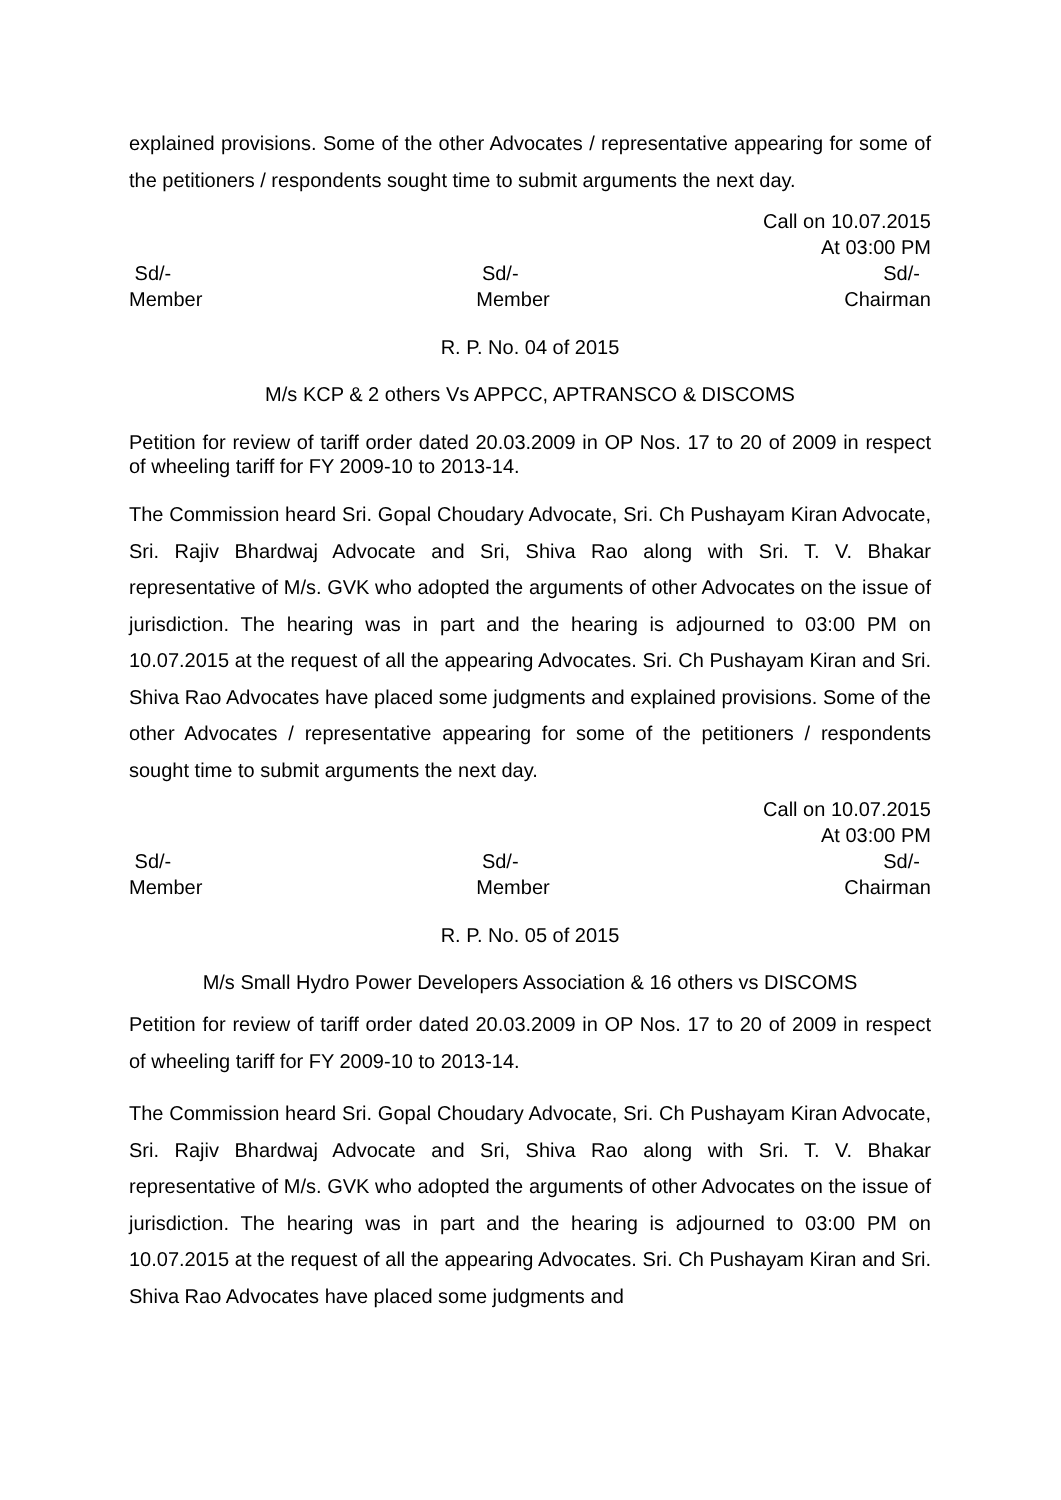explained provisions. Some of the other Advocates / representative appearing for some of the petitioners / respondents sought time to submit arguments the next day.
Call on 10.07.2015
At 03:00 PM
Sd/-
Sd/-
Sd/-
Member
Member
Chairman
R. P. No. 04 of 2015
M/s KCP & 2 others Vs APPCC, APTRANSCO & DISCOMS
Petition for review of tariff order dated 20.03.2009 in OP Nos. 17 to 20 of 2009 in respect of wheeling tariff for FY 2009-10 to 2013-14.
The Commission heard Sri. Gopal Choudary Advocate, Sri. Ch Pushayam Kiran Advocate, Sri. Rajiv Bhardwaj Advocate and Sri, Shiva Rao along with Sri. T. V. Bhakar representative of M/s. GVK who adopted the arguments of other Advocates on the issue of jurisdiction. The hearing was in part and the hearing is adjourned to 03:00 PM on 10.07.2015 at the request of all the appearing Advocates. Sri. Ch Pushayam Kiran and Sri. Shiva Rao Advocates have placed some judgments and explained provisions. Some of the other Advocates / representative appearing for some of the petitioners / respondents sought time to submit arguments the next day.
Call on 10.07.2015
At 03:00 PM
Sd/-
Sd/-
Sd/-
Member
Member
Chairman
R. P. No. 05 of 2015
M/s Small Hydro Power Developers Association & 16 others vs DISCOMS
Petition for review of tariff order dated 20.03.2009 in OP Nos. 17 to 20 of 2009 in respect of wheeling tariff for FY 2009-10 to 2013-14.
The Commission heard Sri. Gopal Choudary Advocate, Sri. Ch Pushayam Kiran Advocate, Sri. Rajiv Bhardwaj Advocate and Sri, Shiva Rao along with Sri. T. V. Bhakar representative of M/s. GVK who adopted the arguments of other Advocates on the issue of jurisdiction. The hearing was in part and the hearing is adjourned to 03:00 PM on 10.07.2015 at the request of all the appearing Advocates. Sri. Ch Pushayam Kiran and Sri. Shiva Rao Advocates have placed some judgments and